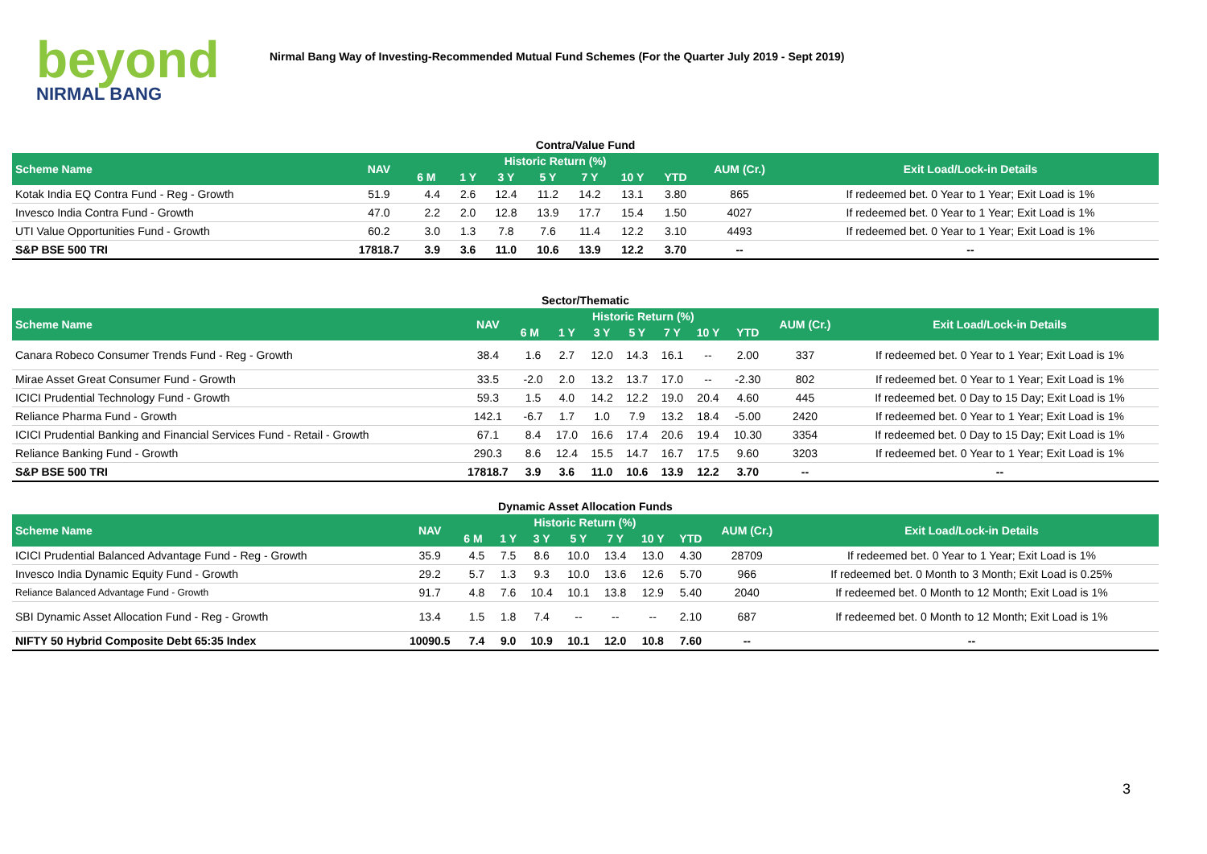beyond
NIRMAL BANG
Nirmal Bang Way of Investing-Recommended Mutual Fund Schemes (For the Quarter July 2019 - Sept 2019)
Contra/Value Fund
| Scheme Name | NAV | Historic Return (%) | | | | | | | AUM (Cr.) | Exit Load/Lock-in Details |
| --- | --- | --- | --- | --- | --- | --- | --- | --- | --- | --- |
| | | 6 M | 1 Y | 3 Y | 5 Y | 7 Y | 10 Y | YTD | | |
| Kotak India EQ Contra Fund - Reg - Growth | 51.9 | 4.4 | 2.6 | 12.4 | 11.2 | 14.2 | 13.1 | 3.80 | 865 | If redeemed bet. 0 Year to 1 Year; Exit Load is 1% |
| Invesco India Contra Fund - Growth | 47.0 | 2.2 | 2.0 | 12.8 | 13.9 | 17.7 | 15.4 | 1.50 | 4027 | If redeemed bet. 0 Year to 1 Year; Exit Load is 1% |
| UTI Value Opportunities Fund - Growth | 60.2 | 3.0 | 1.3 | 7.8 | 7.6 | 11.4 | 12.2 | 3.10 | 4493 | If redeemed bet. 0 Year to 1 Year; Exit Load is 1% |
| S&P BSE 500 TRI | 17818.7 | 3.9 | 3.6 | 11.0 | 10.6 | 13.9 | 12.2 | 3.70 | -- | -- |
Sector/Thematic
| Scheme Name | NAV | Historic Return (%) | | | | | | | AUM (Cr.) | Exit Load/Lock-in Details |
| --- | --- | --- | --- | --- | --- | --- | --- | --- | --- | --- |
| | | 6 M | 1 Y | 3 Y | 5 Y | 7 Y | 10 Y | YTD | | |
| Canara Robeco Consumer Trends Fund - Reg - Growth | 38.4 | 1.6 | 2.7 | 12.0 | 14.3 | 16.1 | -- | 2.00 | 337 | If redeemed bet. 0 Year to 1 Year; Exit Load is 1% |
| Mirae Asset Great Consumer Fund - Growth | 33.5 | -2.0 | 2.0 | 13.2 | 13.7 | 17.0 | -- | -2.30 | 802 | If redeemed bet. 0 Year to 1 Year; Exit Load is 1% |
| ICICI Prudential Technology Fund - Growth | 59.3 | 1.5 | 4.0 | 14.2 | 12.2 | 19.0 | 20.4 | 4.60 | 445 | If redeemed bet. 0 Day to 15 Day; Exit Load is 1% |
| Reliance Pharma Fund - Growth | 142.1 | -6.7 | 1.7 | 1.0 | 7.9 | 13.2 | 18.4 | -5.00 | 2420 | If redeemed bet. 0 Year to 1 Year; Exit Load is 1% |
| ICICI Prudential Banking and Financial Services Fund - Retail - Growth | 67.1 | 8.4 | 17.0 | 16.6 | 17.4 | 20.6 | 19.4 | 10.30 | 3354 | If redeemed bet. 0 Day to 15 Day; Exit Load is 1% |
| Reliance Banking Fund - Growth | 290.3 | 8.6 | 12.4 | 15.5 | 14.7 | 16.7 | 17.5 | 9.60 | 3203 | If redeemed bet. 0 Year to 1 Year; Exit Load is 1% |
| S&P BSE 500 TRI | 17818.7 | 3.9 | 3.6 | 11.0 | 10.6 | 13.9 | 12.2 | 3.70 | -- | -- |
Dynamic Asset Allocation Funds
| Scheme Name | NAV | Historic Return (%) | | | | | | | AUM (Cr.) | Exit Load/Lock-in Details |
| --- | --- | --- | --- | --- | --- | --- | --- | --- | --- | --- |
| | | 6 M | 1 Y | 3 Y | 5 Y | 7 Y | 10 Y | YTD | | |
| ICICI Prudential Balanced Advantage Fund - Reg - Growth | 35.9 | 4.5 | 7.5 | 8.6 | 10.0 | 13.4 | 13.0 | 4.30 | 28709 | If redeemed bet. 0 Year to 1 Year; Exit Load is 1% |
| Invesco India Dynamic Equity Fund - Growth | 29.2 | 5.7 | 1.3 | 9.3 | 10.0 | 13.6 | 12.6 | 5.70 | 966 | If redeemed bet. 0 Month to 3 Month; Exit Load is 0.25% |
| Reliance Balanced Advantage Fund - Growth | 91.7 | 4.8 | 7.6 | 10.4 | 10.1 | 13.8 | 12.9 | 5.40 | 2040 | If redeemed bet. 0 Month to 12 Month; Exit Load is 1% |
| SBI Dynamic Asset Allocation Fund - Reg - Growth | 13.4 | 1.5 | 1.8 | 7.4 | -- | -- | -- | 2.10 | 687 | If redeemed bet. 0 Month to 12 Month; Exit Load is 1% |
| NIFTY 50 Hybrid Composite Debt 65:35 Index | 10090.5 | 7.4 | 9.0 | 10.9 | 10.1 | 12.0 | 10.8 | 7.60 | -- | -- |
3